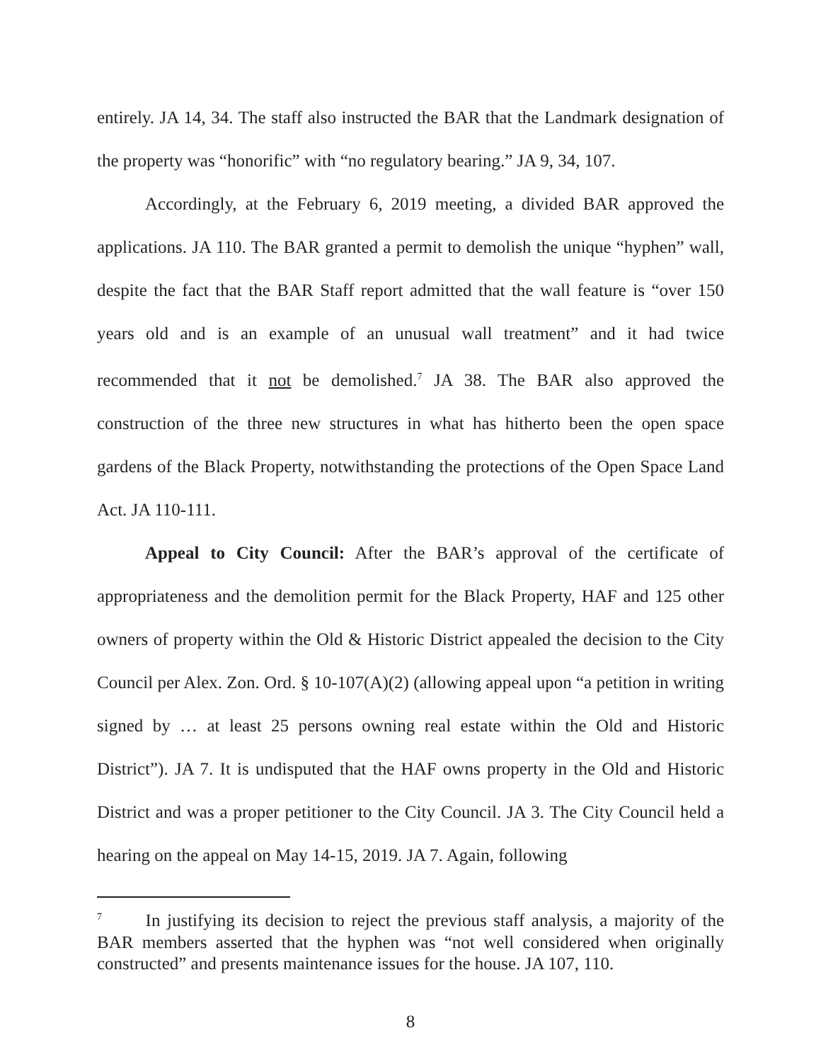entirely. JA 14, 34. The staff also instructed the BAR that the Landmark designation of the property was “honorific” with “no regulatory bearing.” JA 9, 34, 107.
Accordingly, at the February 6, 2019 meeting, a divided BAR approved the applications. JA 110. The BAR granted a permit to demolish the unique “hyphen” wall, despite the fact that the BAR Staff report admitted that the wall feature is “over 150 years old and is an example of an unusual wall treatment” and it had twice recommended that it not be demolished.<sup>7</sup> JA 38. The BAR also approved the construction of the three new structures in what has hitherto been the open space gardens of the Black Property, notwithstanding the protections of the Open Space Land Act. JA 110-111.
Appeal to City Council: After the BAR’s approval of the certificate of appropriateness and the demolition permit for the Black Property, HAF and 125 other owners of property within the Old & Historic District appealed the decision to the City Council per Alex. Zon. Ord. § 10-107(A)(2) (allowing appeal upon “a petition in writing signed by … at least 25 persons owning real estate within the Old and Historic District”). JA 7. It is undisputed that the HAF owns property in the Old and Historic District and was a proper petitioner to the City Council. JA 3. The City Council held a hearing on the appeal on May 14-15, 2019. JA 7. Again, following
<sup>7</sup> In justifying its decision to reject the previous staff analysis, a majority of the BAR members asserted that the hyphen was “not well considered when originally constructed” and presents maintenance issues for the house. JA 107, 110.
8